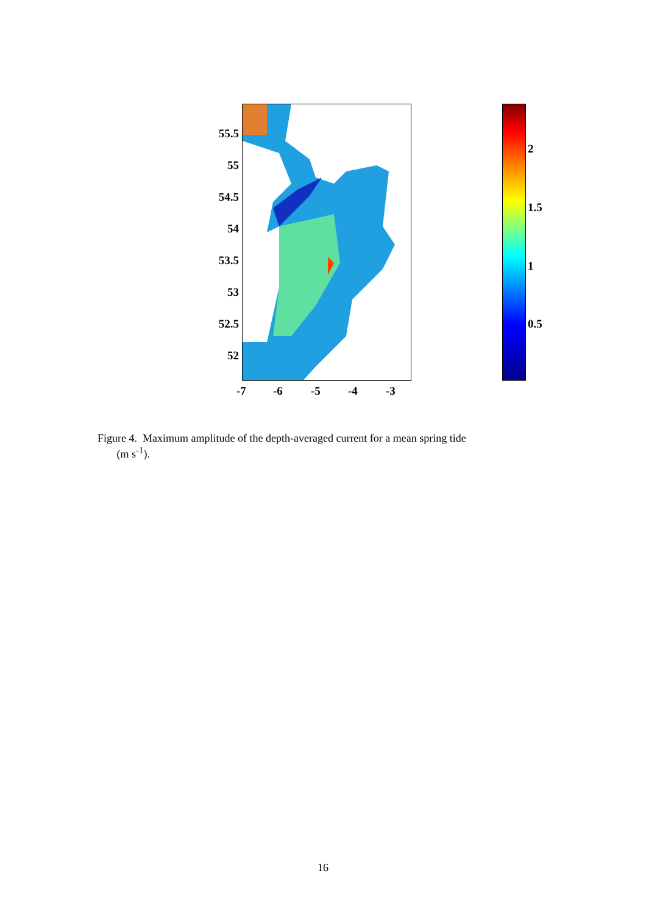55.5
55
54.5
54
53.5
53
52.5
52
-7 -6 -5 -4 -3
2
1.5
1
0.5
Figure 4. Maximum amplitude of the depth-averaged current for a mean spring tide
(m s<sup>-1</sup>).
16